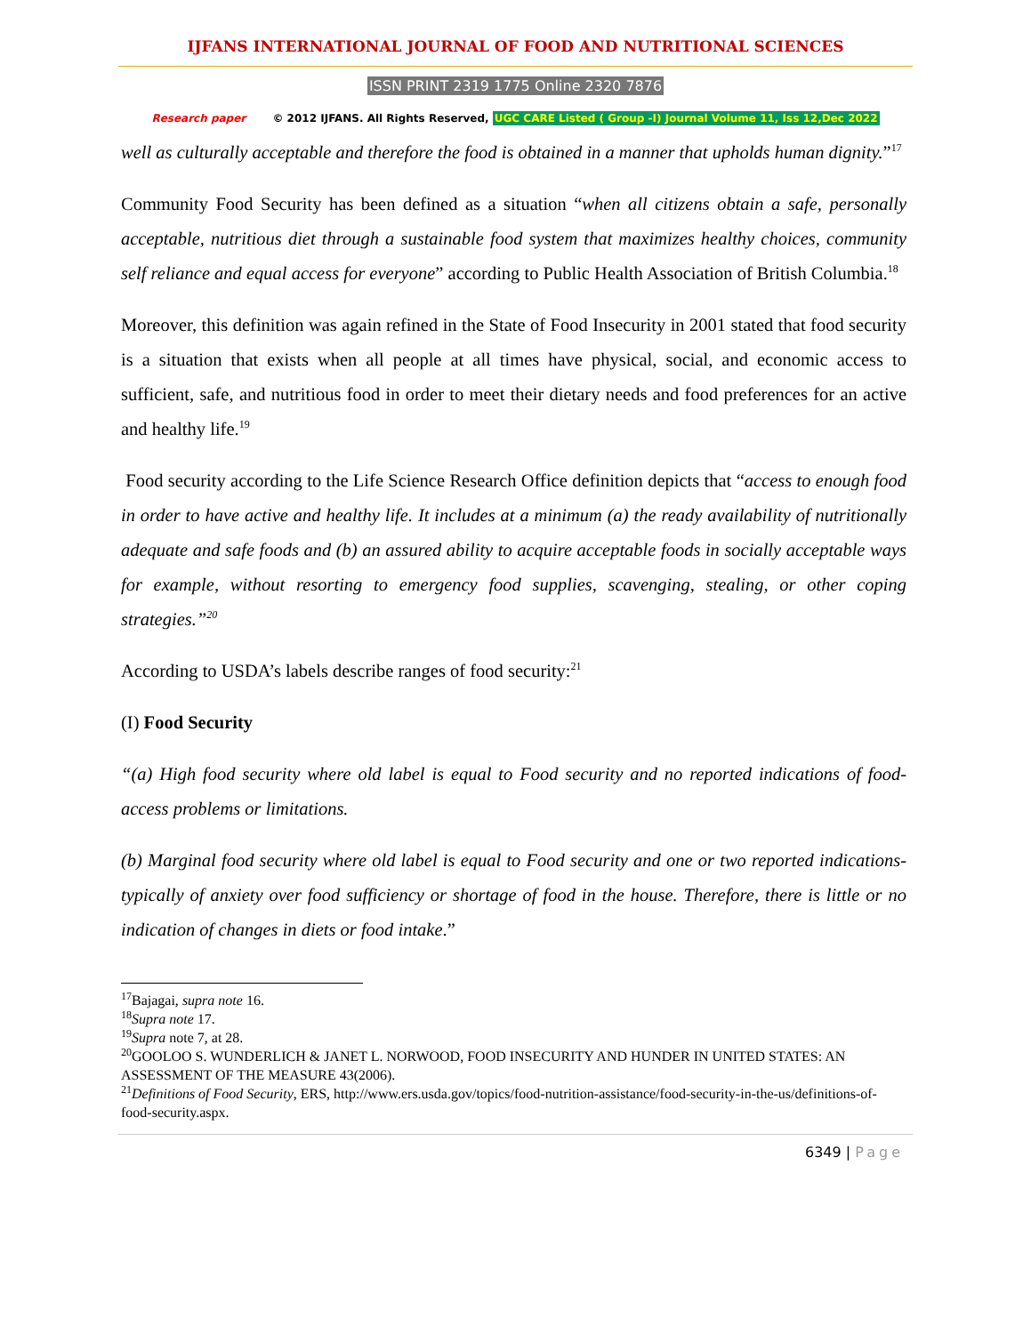IJFANS INTERNATIONAL JOURNAL OF FOOD AND NUTRITIONAL SCIENCES
ISSN PRINT 2319 1775 Online 2320 7876
Research paper © 2012 IJFANS. All Rights Reserved, UGC CARE Listed ( Group -I) Journal Volume 11, Iss 12,Dec 2022
well as culturally acceptable and therefore the food is obtained in a manner that upholds human dignity.”<sup>17</sup>
Community Food Security has been defined as a situation “when all citizens obtain a safe, personally acceptable, nutritious diet through a sustainable food system that maximizes healthy choices, community self reliance and equal access for everyone” according to Public Health Association of British Columbia.<sup>18</sup>
Moreover, this definition was again refined in the State of Food Insecurity in 2001 stated that food security is a situation that exists when all people at all times have physical, social, and economic access to sufficient, safe, and nutritious food in order to meet their dietary needs and food preferences for an active and healthy life.<sup>19</sup>
Food security according to the Life Science Research Office definition depicts that “access to enough food in order to have active and healthy life. It includes at a minimum (a) the ready availability of nutritionally adequate and safe foods and (b) an assured ability to acquire acceptable foods in socially acceptable ways for example, without resorting to emergency food supplies, scavenging, stealing, or other coping strategies.”<sup>20</sup>
According to USDA’s labels describe ranges of food security:<sup>21</sup>
(I) Food Security
“(a) High food security where old label is equal to Food security and no reported indications of food-access problems or limitations.
(b) Marginal food security where old label is equal to Food security and one or two reported indications-typically of anxiety over food sufficiency or shortage of food in the house. Therefore, there is little or no indication of changes in diets or food intake.”
<sup>17</sup> Bajagai, supra note 16.
<sup>18</sup> Supra note 17.
<sup>19</sup> Supra note 7, at 28.
<sup>20</sup> GOOLOO S. WUNDERLICH & JANET L. NORWOOD, FOOD INSECURITY AND HUNDER IN UNITED STATES: AN ASSESSMENT OF THE MEASURE 43(2006).
<sup>21</sup> Definitions of Food Security, ERS, http://www.ers.usda.gov/topics/food-nutrition-assistance/food-security-in-the-us/definitions-of-food-security.aspx.
6349 | Page